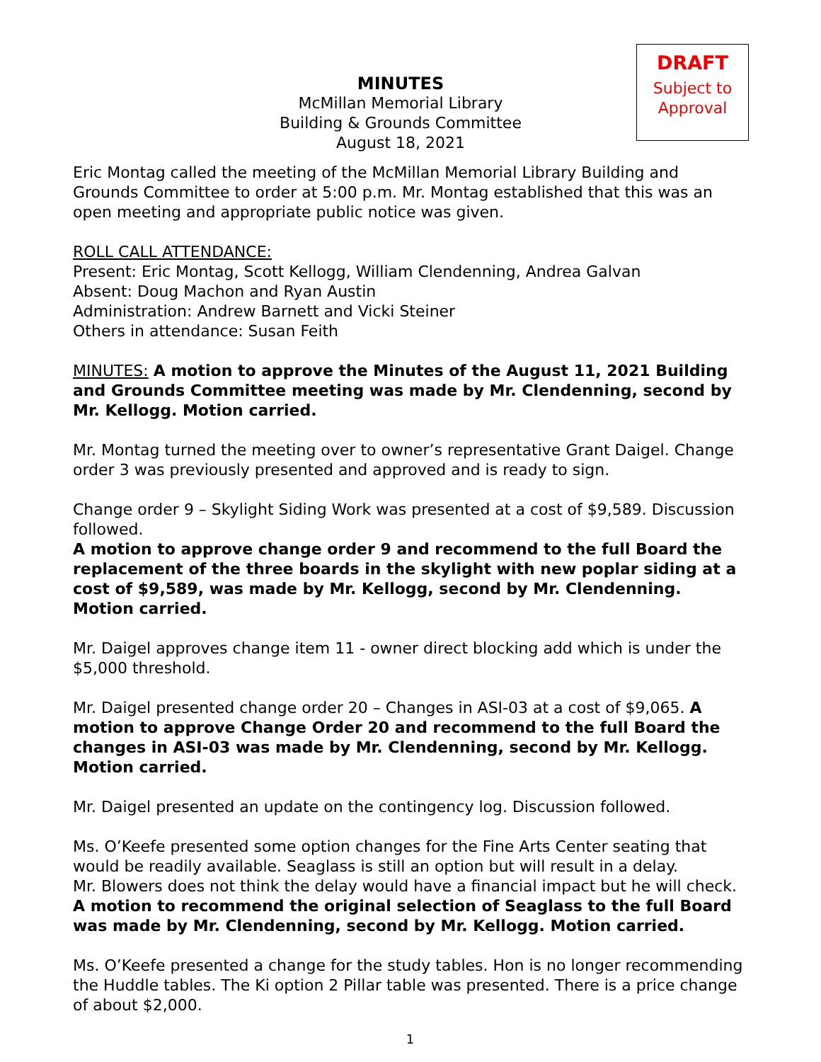MINUTES
McMillan Memorial Library
Building & Grounds Committee
August 18, 2021
DRAFT
Subject to
Approval
Eric Montag called the meeting of the McMillan Memorial Library Building and Grounds Committee to order at 5:00 p.m. Mr. Montag established that this was an open meeting and appropriate public notice was given.
ROLL CALL ATTENDANCE:
Present: Eric Montag, Scott Kellogg, William Clendenning, Andrea Galvan
Absent: Doug Machon and Ryan Austin
Administration: Andrew Barnett and Vicki Steiner
Others in attendance: Susan Feith
MINUTES: A motion to approve the Minutes of the August 11, 2021 Building and Grounds Committee meeting was made by Mr. Clendenning, second by Mr. Kellogg. Motion carried.
Mr. Montag turned the meeting over to owner’s representative Grant Daigel. Change order 3 was previously presented and approved and is ready to sign.
Change order 9 – Skylight Siding Work was presented at a cost of $9,589. Discussion followed.
A motion to approve change order 9 and recommend to the full Board the replacement of the three boards in the skylight with new poplar siding at a cost of $9,589, was made by Mr. Kellogg, second by Mr. Clendenning. Motion carried.
Mr. Daigel approves change item 11 - owner direct blocking add which is under the $5,000 threshold.
Mr. Daigel presented change order 20 – Changes in ASI-03 at a cost of $9,065. A motion to approve Change Order 20 and recommend to the full Board the changes in ASI-03 was made by Mr. Clendenning, second by Mr. Kellogg. Motion carried.
Mr. Daigel presented an update on the contingency log. Discussion followed.
Ms. O’Keefe presented some option changes for the Fine Arts Center seating that would be readily available. Seaglass is still an option but will result in a delay.
Mr. Blowers does not think the delay would have a financial impact but he will check.
A motion to recommend the original selection of Seaglass to the full Board was made by Mr. Clendenning, second by Mr. Kellogg. Motion carried.
Ms. O’Keefe presented a change for the study tables. Hon is no longer recommending the Huddle tables. The Ki option 2 Pillar table was presented. There is a price change of about $2,000.
1